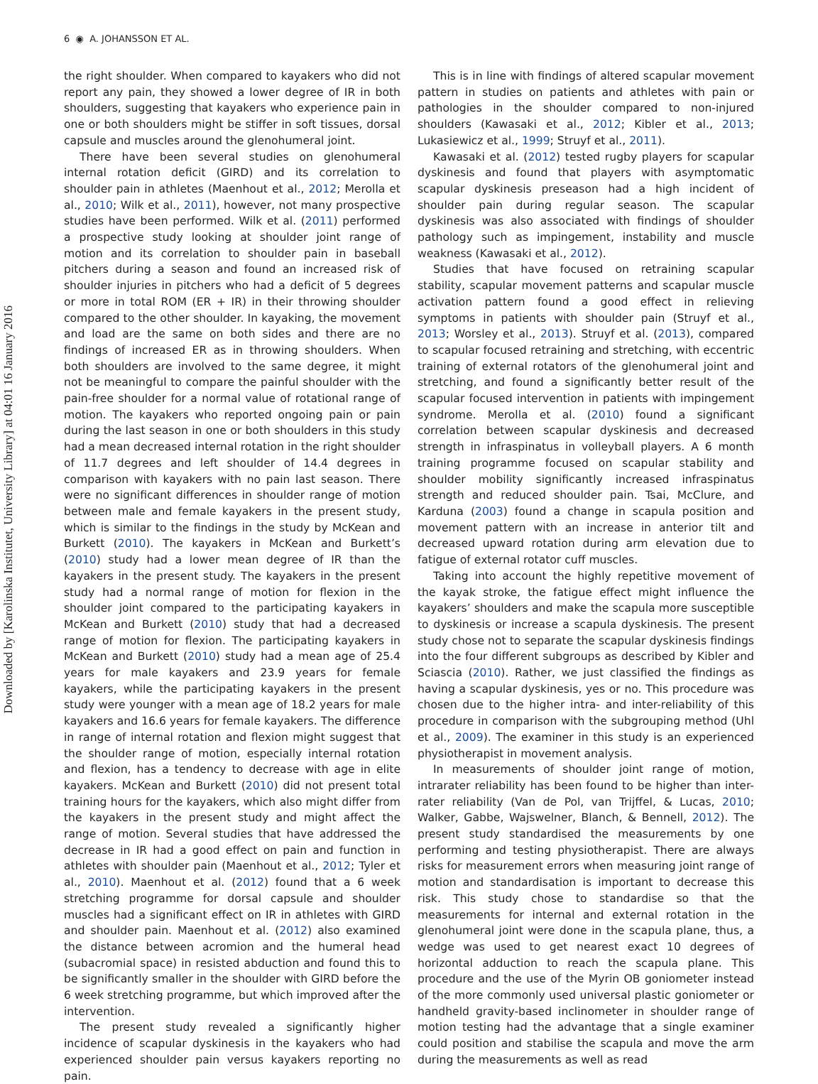6 ◉ A. JOHANSSON ET AL.
Downloaded by [Karolinska Institutet, University Library] at 04:01 16 January 2016
the right shoulder. When compared to kayakers who did not report any pain, they showed a lower degree of IR in both shoulders, suggesting that kayakers who experience pain in one or both shoulders might be stiffer in soft tissues, dorsal capsule and muscles around the glenohumeral joint.
There have been several studies on glenohumeral internal rotation deficit (GIRD) and its correlation to shoulder pain in athletes (Maenhout et al., 2012; Merolla et al., 2010; Wilk et al., 2011), however, not many prospective studies have been performed. Wilk et al. (2011) performed a prospective study looking at shoulder joint range of motion and its correlation to shoulder pain in baseball pitchers during a season and found an increased risk of shoulder injuries in pitchers who had a deficit of 5 degrees or more in total ROM (ER + IR) in their throwing shoulder compared to the other shoulder. In kayaking, the movement and load are the same on both sides and there are no findings of increased ER as in throwing shoulders. When both shoulders are involved to the same degree, it might not be meaningful to compare the painful shoulder with the pain-free shoulder for a normal value of rotational range of motion. The kayakers who reported ongoing pain or pain during the last season in one or both shoulders in this study had a mean decreased internal rotation in the right shoulder of 11.7 degrees and left shoulder of 14.4 degrees in comparison with kayakers with no pain last season. There were no significant differences in shoulder range of motion between male and female kayakers in the present study, which is similar to the findings in the study by McKean and Burkett (2010). The kayakers in McKean and Burkett’s (2010) study had a lower mean degree of IR than the kayakers in the present study. The kayakers in the present study had a normal range of motion for flexion in the shoulder joint compared to the participating kayakers in McKean and Burkett (2010) study that had a decreased range of motion for flexion. The participating kayakers in McKean and Burkett (2010) study had a mean age of 25.4 years for male kayakers and 23.9 years for female kayakers, while the participating kayakers in the present study were younger with a mean age of 18.2 years for male kayakers and 16.6 years for female kayakers. The difference in range of internal rotation and flexion might suggest that the shoulder range of motion, especially internal rotation and flexion, has a tendency to decrease with age in elite kayakers. McKean and Burkett (2010) did not present total training hours for the kayakers, which also might differ from the kayakers in the present study and might affect the range of motion. Several studies that have addressed the decrease in IR had a good effect on pain and function in athletes with shoulder pain (Maenhout et al., 2012; Tyler et al., 2010). Maenhout et al. (2012) found that a 6 week stretching programme for dorsal capsule and shoulder muscles had a significant effect on IR in athletes with GIRD and shoulder pain. Maenhout et al. (2012) also examined the distance between acromion and the humeral head (subacromial space) in resisted abduction and found this to be significantly smaller in the shoulder with GIRD before the 6 week stretching programme, but which improved after the intervention.
The present study revealed a significantly higher incidence of scapular dyskinesis in the kayakers who had experienced shoulder pain versus kayakers reporting no pain.
This is in line with findings of altered scapular movement pattern in studies on patients and athletes with pain or pathologies in the shoulder compared to non-injured shoulders (Kawasaki et al., 2012; Kibler et al., 2013; Lukasiewicz et al., 1999; Struyf et al., 2011).
Kawasaki et al. (2012) tested rugby players for scapular dyskinesis and found that players with asymptomatic scapular dyskinesis preseason had a high incident of shoulder pain during regular season. The scapular dyskinesis was also associated with findings of shoulder pathology such as impingement, instability and muscle weakness (Kawasaki et al., 2012).
Studies that have focused on retraining scapular stability, scapular movement patterns and scapular muscle activation pattern found a good effect in relieving symptoms in patients with shoulder pain (Struyf et al., 2013; Worsley et al., 2013). Struyf et al. (2013), compared to scapular focused retraining and stretching, with eccentric training of external rotators of the glenohumeral joint and stretching, and found a significantly better result of the scapular focused intervention in patients with impingement syndrome. Merolla et al. (2010) found a significant correlation between scapular dyskinesis and decreased strength in infraspinatus in volleyball players. A 6 month training programme focused on scapular stability and shoulder mobility significantly increased infraspinatus strength and reduced shoulder pain. Tsai, McClure, and Karduna (2003) found a change in scapula position and movement pattern with an increase in anterior tilt and decreased upward rotation during arm elevation due to fatigue of external rotator cuff muscles.
Taking into account the highly repetitive movement of the kayak stroke, the fatigue effect might influence the kayakers’ shoulders and make the scapula more susceptible to dyskinesis or increase a scapula dyskinesis. The present study chose not to separate the scapular dyskinesis findings into the four different subgroups as described by Kibler and Sciascia (2010). Rather, we just classified the findings as having a scapular dyskinesis, yes or no. This procedure was chosen due to the higher intra- and inter-reliability of this procedure in comparison with the subgrouping method (Uhl et al., 2009). The examiner in this study is an experienced physiotherapist in movement analysis.
In measurements of shoulder joint range of motion, intrarater reliability has been found to be higher than inter-rater reliability (Van de Pol, van Trijffel, & Lucas, 2010; Walker, Gabbe, Wajswelner, Blanch, & Bennell, 2012). The present study standardised the measurements by one performing and testing physiotherapist. There are always risks for measurement errors when measuring joint range of motion and standardisation is important to decrease this risk. This study chose to standardise so that the measurements for internal and external rotation in the glenohumeral joint were done in the scapula plane, thus, a wedge was used to get nearest exact 10 degrees of horizontal adduction to reach the scapula plane. This procedure and the use of the Myrin OB goniometer instead of the more commonly used universal plastic goniometer or handheld gravity-based inclinometer in shoulder range of motion testing had the advantage that a single examiner could position and stabilise the scapula and move the arm during the measurements as well as read